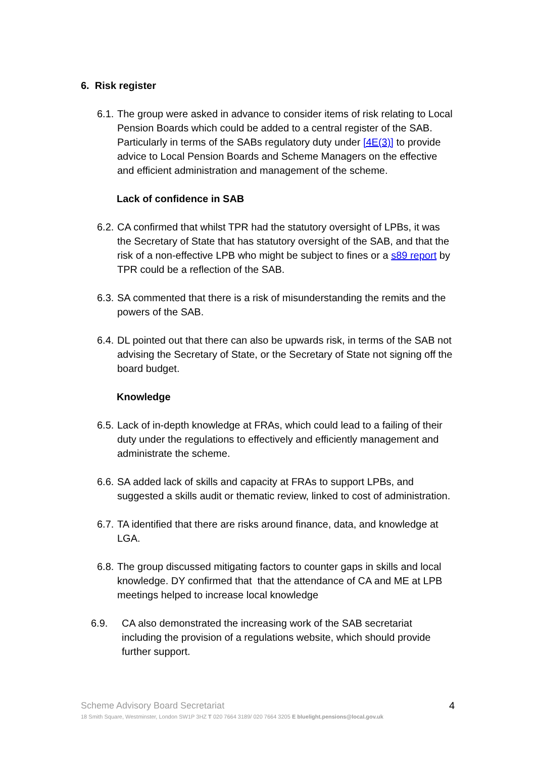6. Risk register
6.1.
The group were asked in advance to consider items of risk relating to Local Pension Boards which could be added to a central register of the SAB. Particularly in terms of the SABs regulatory duty under [4E(3)] to provide advice to Local Pension Boards and Scheme Managers on the effective and efficient administration and management of the scheme.
Lack of confidence in SAB
6.2.
CA confirmed that whilst TPR had the statutory oversight of LPBs, it was the Secretary of State that has statutory oversight of the SAB, and that the risk of a non-effective LPB who might be subject to fines or a s89 report by TPR could be a reflection of the SAB.
6.3.
SA commented that there is a risk of misunderstanding the remits and the powers of the SAB.
6.4.
DL pointed out that there can also be upwards risk, in terms of the SAB not advising the Secretary of State, or the Secretary of State not signing off the board budget.
Knowledge
6.5.
Lack of in-depth knowledge at FRAs, which could lead to a failing of their duty under the regulations to effectively and efficiently management and administrate the scheme.
6.6.
SA added lack of skills and capacity at FRAs to support LPBs, and suggested a skills audit or thematic review, linked to cost of administration.
6.7.
TA identified that there are risks around finance, data, and knowledge at LGA.
6.8.
The group discussed mitigating factors to counter gaps in skills and local knowledge. DY confirmed that that the attendance of CA and ME at LPB meetings helped to increase local knowledge
6.9. CA also demonstrated the increasing work of the SAB secretariat including the provision of a regulations website, which should provide further support.
Scheme Advisory Board Secretariat 4
18 Smith Square, Westminster, London SW1P 3HZ T 020 7664 3189/ 020 7664 3205 E bluelight.pensions@local.gov.uk